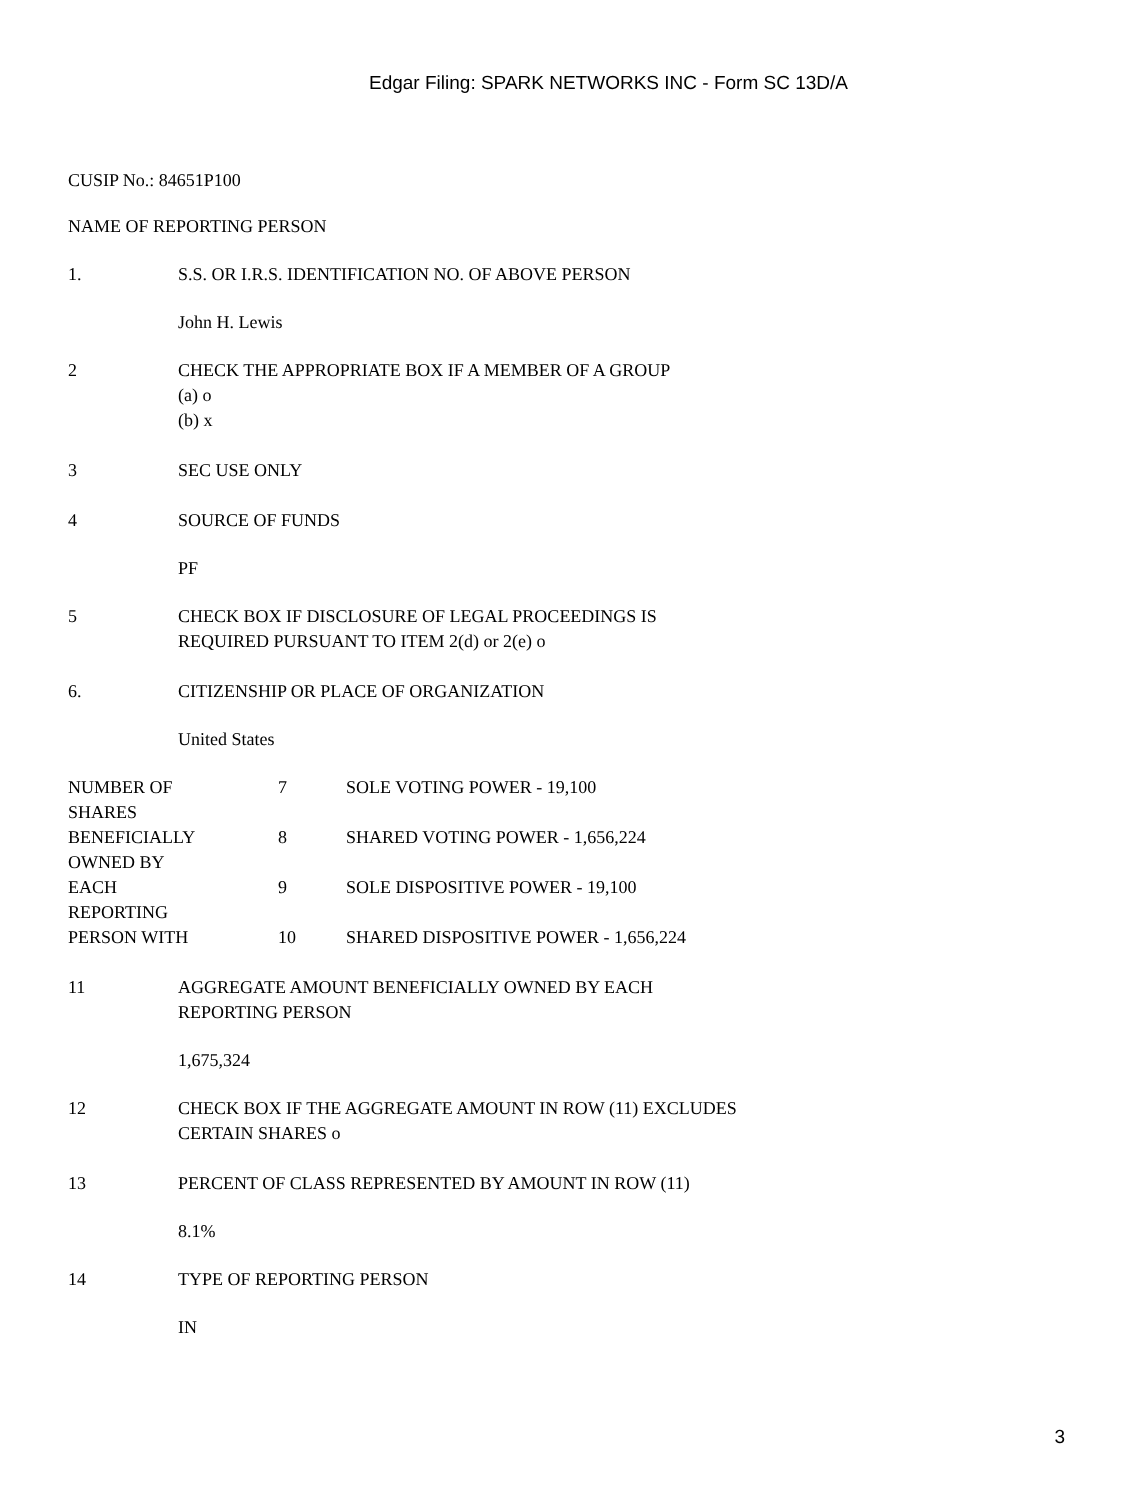Edgar Filing: SPARK NETWORKS INC - Form SC 13D/A
CUSIP No.: 84651P100
NAME OF REPORTING PERSON
1. S.S. OR I.R.S. IDENTIFICATION NO. OF ABOVE PERSON
John H. Lewis
2 CHECK THE APPROPRIATE BOX IF A MEMBER OF A GROUP
(a) o
(b) x
3 SEC USE ONLY
4 SOURCE OF FUNDS
PF
5 CHECK BOX IF DISCLOSURE OF LEGAL PROCEEDINGS IS
REQUIRED PURSUANT TO ITEM 2(d) or 2(e) o
6. CITIZENSHIP OR PLACE OF ORGANIZATION
United States
| NUMBER OF SHARES | 7 | SOLE VOTING POWER - 19,100 |
| BENEFICIALLY OWNED BY | 8 | SHARED VOTING POWER - 1,656,224 |
| EACH REPORTING | 9 | SOLE DISPOSITIVE POWER - 19,100 |
| PERSON WITH | 10 | SHARED DISPOSITIVE POWER - 1,656,224 |
11 AGGREGATE AMOUNT BENEFICIALLY OWNED BY EACH
REPORTING PERSON
1,675,324
12 CHECK BOX IF THE AGGREGATE AMOUNT IN ROW (11) EXCLUDES
CERTAIN SHARES o
13 PERCENT OF CLASS REPRESENTED BY AMOUNT IN ROW (11)
8.1%
14 TYPE OF REPORTING PERSON
IN
3